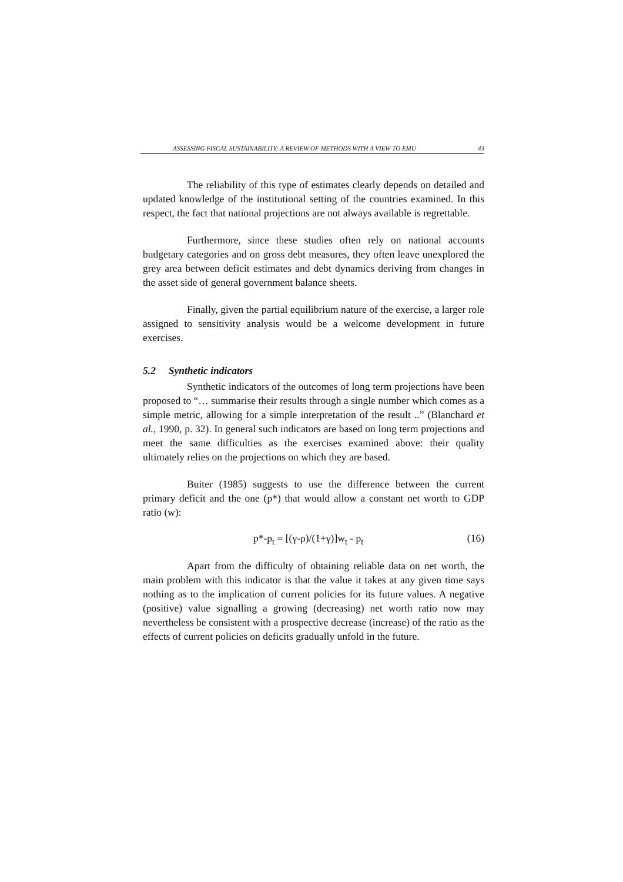ASSESSING FISCAL SUSTAINABILITY: A REVIEW OF METHODS WITH A VIEW TO EMU 43
The reliability of this type of estimates clearly depends on detailed and updated knowledge of the institutional setting of the countries examined. In this respect, the fact that national projections are not always available is regrettable.
Furthermore, since these studies often rely on national accounts budgetary categories and on gross debt measures, they often leave unexplored the grey area between deficit estimates and debt dynamics deriving from changes in the asset side of general government balance sheets.
Finally, given the partial equilibrium nature of the exercise, a larger role assigned to sensitivity analysis would be a welcome development in future exercises.
5.2 Synthetic indicators
Synthetic indicators of the outcomes of long term projections have been proposed to “… summarise their results through a single number which comes as a simple metric, allowing for a simple interpretation of the result ..” (Blanchard et al., 1990, p. 32). In general such indicators are based on long term projections and meet the same difficulties as the exercises examined above: their quality ultimately relies on the projections on which they are based.
Buiter (1985) suggests to use the difference between the current primary deficit and the one (p*) that would allow a constant net worth to GDP ratio (w):
p*-p<sub>t</sub> = [(γ-ρ)/(1+γ)]w<sub>t</sub> - p<sub>t</sub> (16)
Apart from the difficulty of obtaining reliable data on net worth, the main problem with this indicator is that the value it takes at any given time says nothing as to the implication of current policies for its future values. A negative (positive) value signalling a growing (decreasing) net worth ratio now may nevertheless be consistent with a prospective decrease (increase) of the ratio as the effects of current policies on deficits gradually unfold in the future.